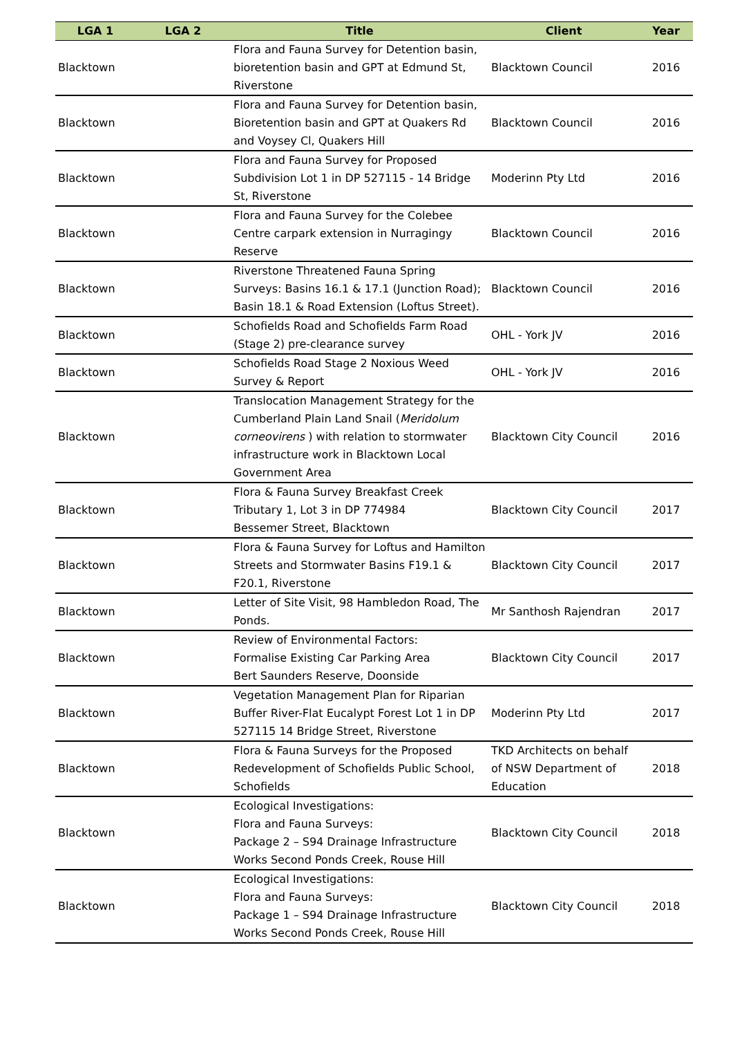| LGA 1 | LGA 2 | Title | Client | Year |
| --- | --- | --- | --- | --- |
| Blacktown | | Flora and Fauna Survey for Detention basin, bioretention basin and GPT at Edmund St, Riverstone | Blacktown Council | 2016 |
| Blacktown | | Flora and Fauna Survey for Detention basin, Bioretention basin and GPT at Quakers Rd and Voysey Cl, Quakers Hill | Blacktown Council | 2016 |
| Blacktown | | Flora and Fauna Survey for Proposed Subdivision Lot 1 in DP 527115 - 14 Bridge St, Riverstone | Moderinn Pty Ltd | 2016 |
| Blacktown | | Flora and Fauna Survey for the Colebee Centre carpark extension in Nurragingy Reserve | Blacktown Council | 2016 |
| Blacktown | | Riverstone Threatened Fauna Spring Surveys: Basins 16.1 & 17.1 (Junction Road); Basin 18.1 & Road Extension (Loftus Street). | Blacktown Council | 2016 |
| Blacktown | | Schofields Road and Schofields Farm Road (Stage 2) pre-clearance survey | OHL - York JV | 2016 |
| Blacktown | | Schofields Road Stage 2 Noxious Weed Survey & Report | OHL - York JV | 2016 |
| Blacktown | | Translocation Management Strategy for the Cumberland Plain Land Snail ( Meridolum corneovirens ) with relation to stormwater infrastructure work in Blacktown Local Government Area | Blacktown City Council | 2016 |
| Blacktown | | Flora & Fauna Survey Breakfast Creek Tributary 1, Lot 3 in DP 774984 Bessemer Street, Blacktown | Blacktown City Council | 2017 |
| Blacktown | | Flora & Fauna Survey for Loftus and Hamilton Streets and Stormwater Basins F19.1 & F20.1, Riverstone | Blacktown City Council | 2017 |
| Blacktown | | Letter of Site Visit, 98 Hambledon Road, The Ponds. | Mr Santhosh Rajendran | 2017 |
| Blacktown | | Review of Environmental Factors: Formalise Existing Car Parking Area Bert Saunders Reserve, Doonside | Blacktown City Council | 2017 |
| Blacktown | | Vegetation Management Plan for Riparian Buffer River-Flat Eucalypt Forest Lot 1 in DP 527115 14 Bridge Street, Riverstone | Moderinn Pty Ltd | 2017 |
| Blacktown | | Flora & Fauna Surveys for the Proposed Redevelopment of Schofields Public School, Schofields | TKD Architects on behalf of NSW Department of Education | 2018 |
| Blacktown | | Ecological Investigations: Flora and Fauna Surveys: Package 2 – S94 Drainage Infrastructure Works Second Ponds Creek, Rouse Hill | Blacktown City Council | 2018 |
| Blacktown | | Ecological Investigations: Flora and Fauna Surveys: Package 1 – S94 Drainage Infrastructure Works Second Ponds Creek, Rouse Hill | Blacktown City Council | 2018 |